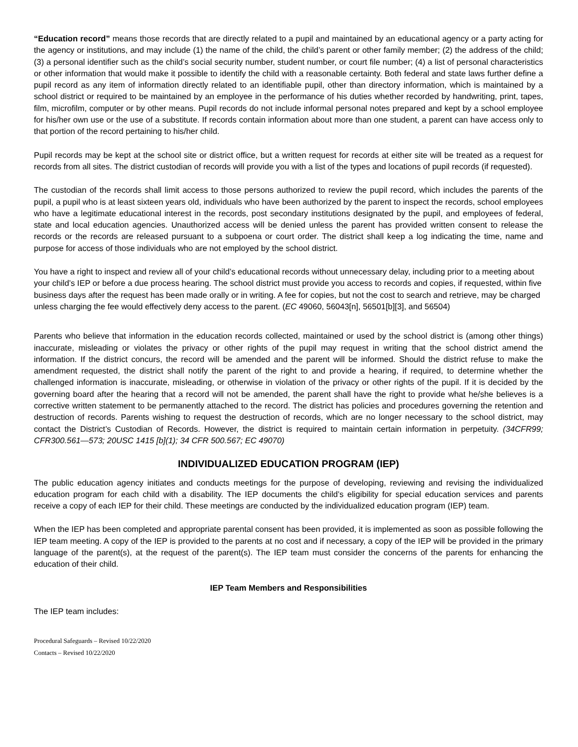“Education record” means those records that are directly related to a pupil and maintained by an educational agency or a party acting for the agency or institutions, and may include (1) the name of the child, the child’s parent or other family member; (2) the address of the child; (3) a personal identifier such as the child’s social security number, student number, or court file number; (4) a list of personal characteristics or other information that would make it possible to identify the child with a reasonable certainty. Both federal and state laws further define a pupil record as any item of information directly related to an identifiable pupil, other than directory information, which is maintained by a school district or required to be maintained by an employee in the performance of his duties whether recorded by handwriting, print, tapes, film, microfilm, computer or by other means. Pupil records do not include informal personal notes prepared and kept by a school employee for his/her own use or the use of a substitute. If records contain information about more than one student, a parent can have access only to that portion of the record pertaining to his/her child.
Pupil records may be kept at the school site or district office, but a written request for records at either site will be treated as a request for records from all sites. The district custodian of records will provide you with a list of the types and locations of pupil records (if requested).
The custodian of the records shall limit access to those persons authorized to review the pupil record, which includes the parents of the pupil, a pupil who is at least sixteen years old, individuals who have been authorized by the parent to inspect the records, school employees who have a legitimate educational interest in the records, post secondary institutions designated by the pupil, and employees of federal, state and local education agencies. Unauthorized access will be denied unless the parent has provided written consent to release the records or the records are released pursuant to a subpoena or court order. The district shall keep a log indicating the time, name and purpose for access of those individuals who are not employed by the school district.
You have a right to inspect and review all of your child’s educational records without unnecessary delay, including prior to a meeting about your child’s IEP or before a due process hearing. The school district must provide you access to records and copies, if requested, within five business days after the request has been made orally or in writing. A fee for copies, but not the cost to search and retrieve, may be charged unless charging the fee would effectively deny access to the parent. (EC 49060, 56043[n], 56501[b][3], and 56504)
Parents who believe that information in the education records collected, maintained or used by the school district is (among other things) inaccurate, misleading or violates the privacy or other rights of the pupil may request in writing that the school district amend the information. If the district concurs, the record will be amended and the parent will be informed. Should the district refuse to make the amendment requested, the district shall notify the parent of the right to and provide a hearing, if required, to determine whether the challenged information is inaccurate, misleading, or otherwise in violation of the privacy or other rights of the pupil. If it is decided by the governing board after the hearing that a record will not be amended, the parent shall have the right to provide what he/she believes is a corrective written statement to be permanently attached to the record. The district has policies and procedures governing the retention and destruction of records. Parents wishing to request the destruction of records, which are no longer necessary to the school district, may contact the District’s Custodian of Records. However, the district is required to maintain certain information in perpetuity. (34CFR99; CFR300.561—573; 20USC 1415 [b](1); 34 CFR 500.567; EC 49070)
INDIVIDUALIZED EDUCATION PROGRAM (IEP)
The public education agency initiates and conducts meetings for the purpose of developing, reviewing and revising the individualized education program for each child with a disability. The IEP documents the child’s eligibility for special education services and parents receive a copy of each IEP for their child. These meetings are conducted by the individualized education program (IEP) team.
When the IEP has been completed and appropriate parental consent has been provided, it is implemented as soon as possible following the IEP team meeting. A copy of the IEP is provided to the parents at no cost and if necessary, a copy of the IEP will be provided in the primary language of the parent(s), at the request of the parent(s). The IEP team must consider the concerns of the parents for enhancing the education of their child.
IEP Team Members and Responsibilities
The IEP team includes:
Procedural Safeguards – Revised 10/22/2020
Contacts – Revised 10/22/2020